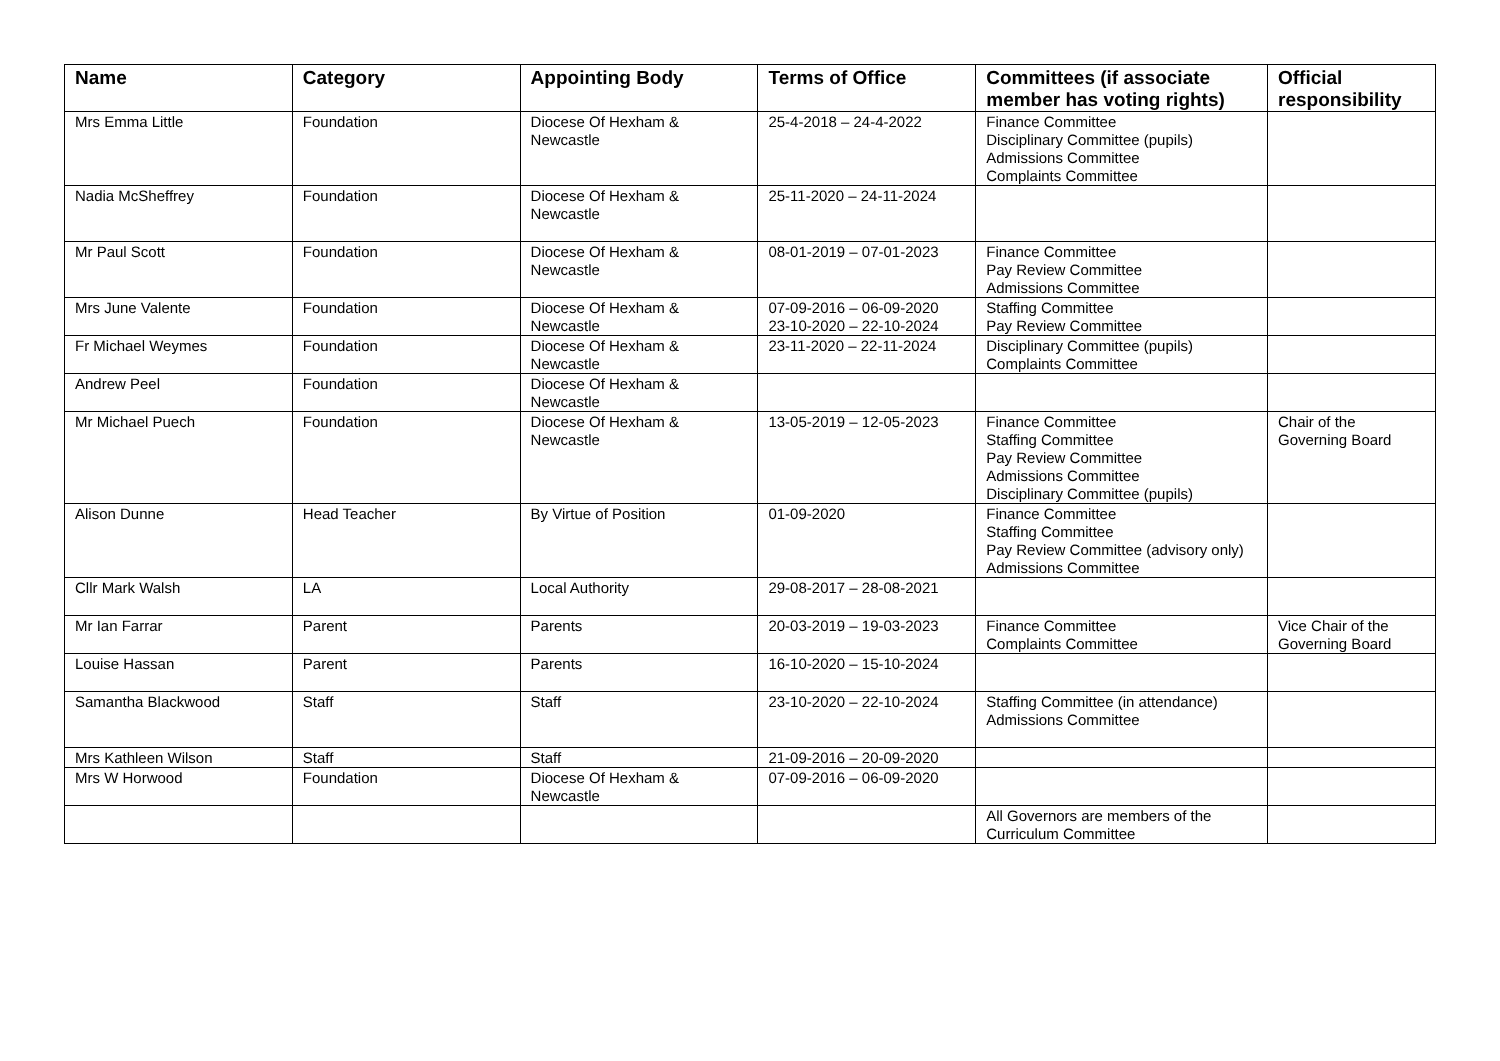| Name | Category | Appointing Body | Terms of Office | Committees (if associate member has voting rights) | Official responsibility |
| --- | --- | --- | --- | --- | --- |
| Mrs Emma Little | Foundation | Diocese Of Hexham & Newcastle | 25-4-2018 – 24-4-2022 | Finance Committee Disciplinary Committee (pupils) Admissions Committee Complaints Committee | |
| Nadia McSheffrey | Foundation | Diocese Of Hexham & Newcastle | 25-11-2020 – 24-11-2024 | | |
| Mr Paul Scott | Foundation | Diocese Of Hexham & Newcastle | 08-01-2019 – 07-01-2023 | Finance Committee Pay Review Committee Admissions Committee | |
| Mrs June Valente | Foundation | Diocese Of Hexham & Newcastle | 07-09-2016 – 06-09-2020 23-10-2020 – 22-10-2024 | Staffing Committee Pay Review Committee | |
| Fr Michael Weymes | Foundation | Diocese Of Hexham & Newcastle | 23-11-2020 – 22-11-2024 | Disciplinary Committee (pupils) Complaints Committee | |
| Andrew Peel | Foundation | Diocese Of Hexham & Newcastle | | | |
| Mr Michael Puech | Foundation | Diocese Of Hexham & Newcastle | 13-05-2019 – 12-05-2023 | Finance Committee Staffing Committee Pay Review Committee Admissions Committee Disciplinary Committee (pupils) | Chair of the Governing Board |
| Alison Dunne | Head Teacher | By Virtue of Position | 01-09-2020 | Finance Committee Staffing Committee Pay Review Committee (advisory only) Admissions Committee | |
| Cllr Mark Walsh | LA | Local Authority | 29-08-2017 – 28-08-2021 | | |
| Mr Ian Farrar | Parent | Parents | 20-03-2019 – 19-03-2023 | Finance Committee Complaints Committee | Vice Chair of the Governing Board |
| Louise Hassan | Parent | Parents | 16-10-2020 – 15-10-2024 | | |
| Samantha Blackwood | Staff | Staff | 23-10-2020 – 22-10-2024 | Staffing Committee (in attendance) Admissions Committee | |
| Mrs Kathleen Wilson | Staff | Staff | 21-09-2016 – 20-09-2020 | | |
| Mrs W Horwood | Foundation | Diocese Of Hexham & Newcastle | 07-09-2016 – 06-09-2020 | | |
| | | | | All Governors are members of the Curriculum Committee | |